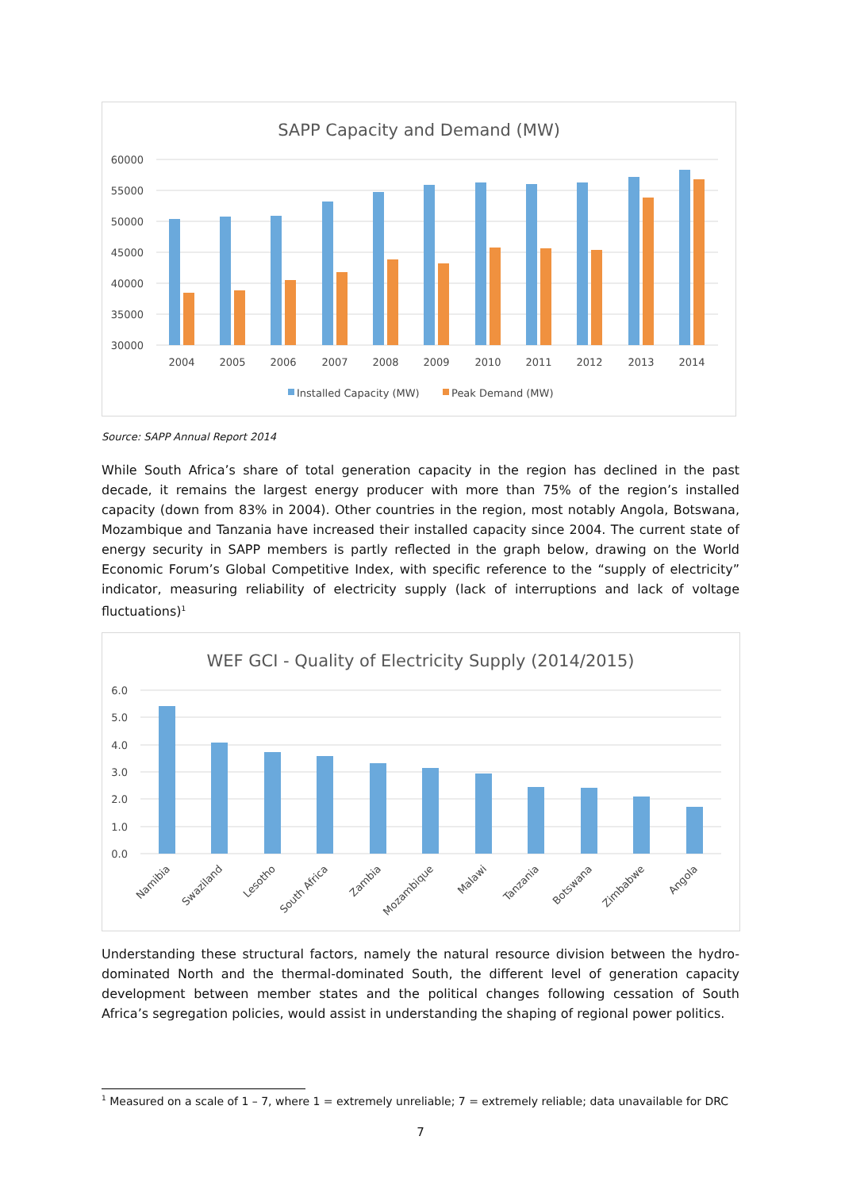SAPP Capacity and Demand (MW)
60000
55000
50000
45000
40000
35000
30000
2004
2005
2006
2007
2008
2009
2010
2011
2012
2013
2014
Installed Capacity (MW)
Peak Demand (MW)
Source: SAPP Annual Report 2014
While South Africa’s share of total generation capacity in the region has declined in the past decade, it remains the largest energy producer with more than 75% of the region’s installed capacity (down from 83% in 2004). Other countries in the region, most notably Angola, Botswana, Mozambique and Tanzania have increased their installed capacity since 2004. The current state of energy security in SAPP members is partly reflected in the graph below, drawing on the World Economic Forum’s Global Competitive Index, with specific reference to the “supply of electricity” indicator, measuring reliability of electricity supply (lack of interruptions and lack of voltage fluctuations)<sup>1</sup>
WEF GCI - Quality of Electricity Supply (2014/2015)
6.0
5.0
4.0
3.0
2.0
1.0
0.0
Namibia
Swaziland
Lesotho
South Africa
Zambia
Mozambique
Malawi
Tanzania
Botswana
Zimbabwe
Angola
Understanding these structural factors, namely the natural resource division between the hydro-dominated North and the thermal-dominated South, the different level of generation capacity development between member states and the political changes following cessation of South Africa’s segregation policies, would assist in understanding the shaping of regional power politics.
<sup>1</sup> Measured on a scale of 1 – 7, where 1 = extremely unreliable; 7 = extremely reliable; data unavailable for DRC
7